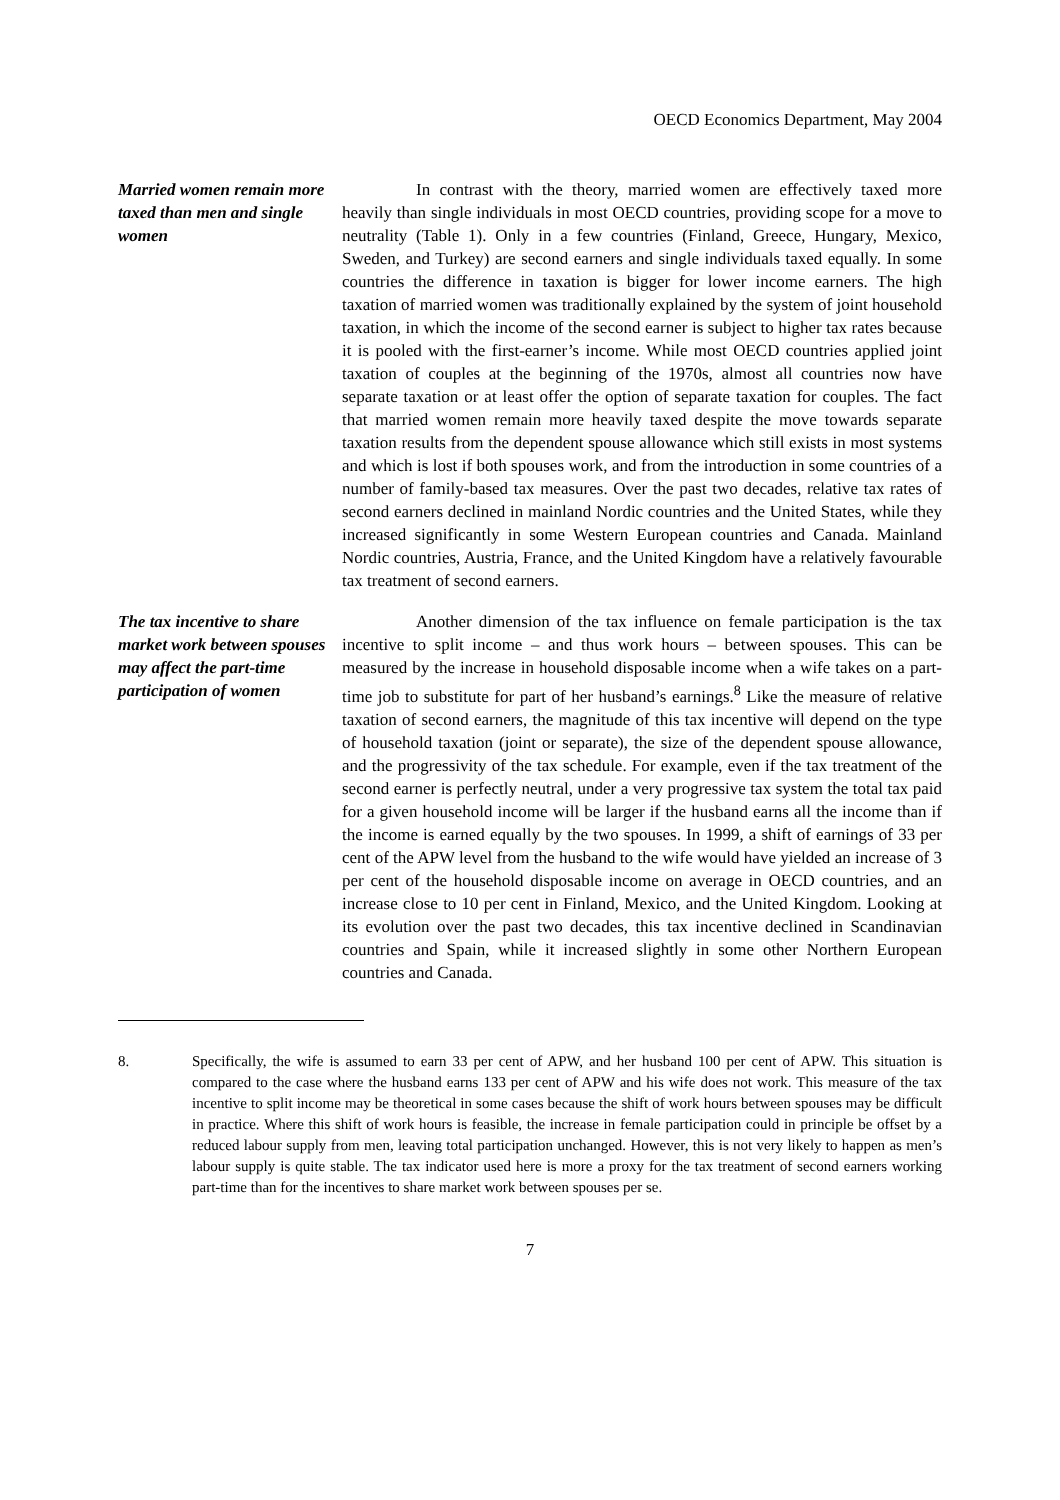OECD Economics Department, May 2004
Married women remain more taxed than men and single women
In contrast with the theory, married women are effectively taxed more heavily than single individuals in most OECD countries, providing scope for a move to neutrality (Table 1). Only in a few countries (Finland, Greece, Hungary, Mexico, Sweden, and Turkey) are second earners and single individuals taxed equally. In some countries the difference in taxation is bigger for lower income earners. The high taxation of married women was traditionally explained by the system of joint household taxation, in which the income of the second earner is subject to higher tax rates because it is pooled with the first-earner’s income. While most OECD countries applied joint taxation of couples at the beginning of the 1970s, almost all countries now have separate taxation or at least offer the option of separate taxation for couples. The fact that married women remain more heavily taxed despite the move towards separate taxation results from the dependent spouse allowance which still exists in most systems and which is lost if both spouses work, and from the introduction in some countries of a number of family-based tax measures. Over the past two decades, relative tax rates of second earners declined in mainland Nordic countries and the United States, while they increased significantly in some Western European countries and Canada. Mainland Nordic countries, Austria, France, and the United Kingdom have a relatively favourable tax treatment of second earners.
The tax incentive to share market work between spouses may affect the part-time participation of women
Another dimension of the tax influence on female participation is the tax incentive to split income – and thus work hours – between spouses. This can be measured by the increase in household disposable income when a wife takes on a part-time job to substitute for part of her husband’s earnings.<sup>8</sup> Like the measure of relative taxation of second earners, the magnitude of this tax incentive will depend on the type of household taxation (joint or separate), the size of the dependent spouse allowance, and the progressivity of the tax schedule. For example, even if the tax treatment of the second earner is perfectly neutral, under a very progressive tax system the total tax paid for a given household income will be larger if the husband earns all the income than if the income is earned equally by the two spouses. In 1999, a shift of earnings of 33 per cent of the APW level from the husband to the wife would have yielded an increase of 3 per cent of the household disposable income on average in OECD countries, and an increase close to 10 per cent in Finland, Mexico, and the United Kingdom. Looking at its evolution over the past two decades, this tax incentive declined in Scandinavian countries and Spain, while it increased slightly in some other Northern European countries and Canada.
8. Specifically, the wife is assumed to earn 33 per cent of APW, and her husband 100 per cent of APW. This situation is compared to the case where the husband earns 133 per cent of APW and his wife does not work. This measure of the tax incentive to split income may be theoretical in some cases because the shift of work hours between spouses may be difficult in practice. Where this shift of work hours is feasible, the increase in female participation could in principle be offset by a reduced labour supply from men, leaving total participation unchanged. However, this is not very likely to happen as men’s labour supply is quite stable. The tax indicator used here is more a proxy for the tax treatment of second earners working part-time than for the incentives to share market work between spouses per se.
7